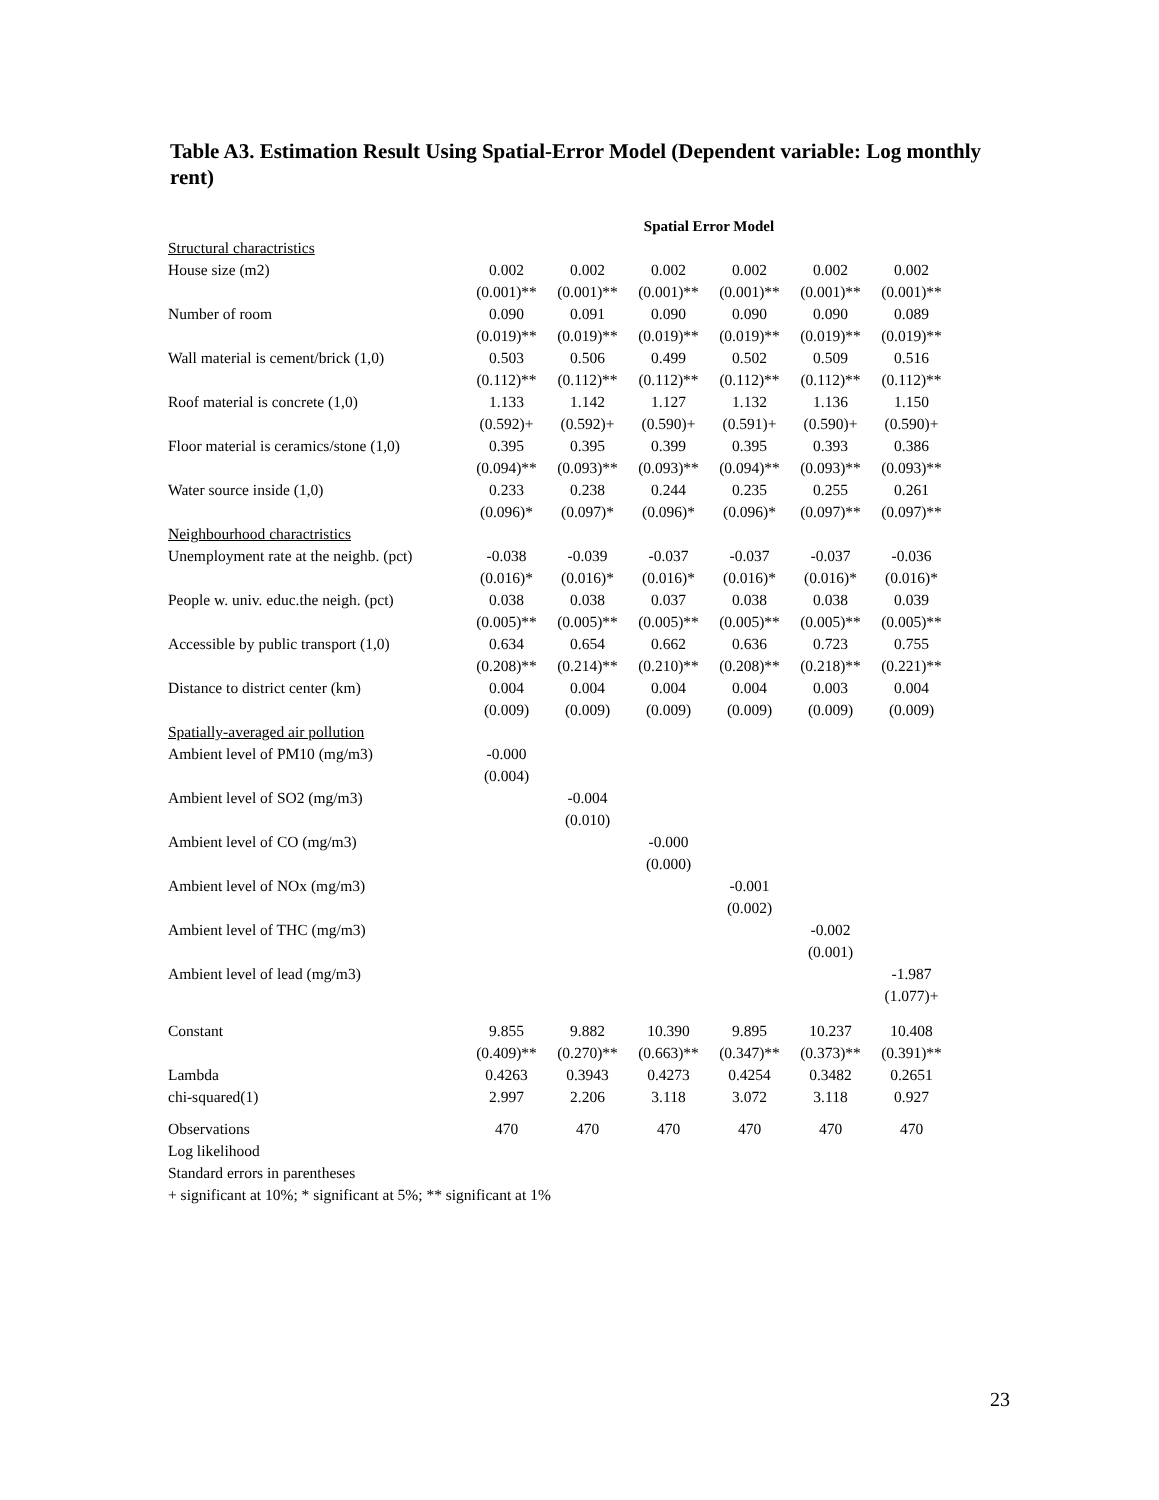Table A3. Estimation Result Using Spatial-Error Model (Dependent variable: Log monthly rent)
| | Spatial Error Model | | | | | |
| Structural charactristics | | | | | | |
| House size (m2) | 0.002 | 0.002 | 0.002 | 0.002 | 0.002 | 0.002 |
| | (0.001)** | (0.001)** | (0.001)** | (0.001)** | (0.001)** | (0.001)** |
| Number of room | 0.090 | 0.091 | 0.090 | 0.090 | 0.090 | 0.089 |
| | (0.019)** | (0.019)** | (0.019)** | (0.019)** | (0.019)** | (0.019)** |
| Wall material is cement/brick (1,0) | 0.503 | 0.506 | 0.499 | 0.502 | 0.509 | 0.516 |
| | (0.112)** | (0.112)** | (0.112)** | (0.112)** | (0.112)** | (0.112)** |
| Roof material is concrete (1,0) | 1.133 | 1.142 | 1.127 | 1.132 | 1.136 | 1.150 |
| | (0.592)+ | (0.592)+ | (0.590)+ | (0.591)+ | (0.590)+ | (0.590)+ |
| Floor material is ceramics/stone (1,0) | 0.395 | 0.395 | 0.399 | 0.395 | 0.393 | 0.386 |
| | (0.094)** | (0.093)** | (0.093)** | (0.094)** | (0.093)** | (0.093)** |
| Water source inside (1,0) | 0.233 | 0.238 | 0.244 | 0.235 | 0.255 | 0.261 |
| | (0.096)* | (0.097)* | (0.096)* | (0.096)* | (0.097)** | (0.097)** |
| Neighbourhood charactristics | | | | | | |
| Unemployment rate at the neighb. (pct) | -0.038 | -0.039 | -0.037 | -0.037 | -0.037 | -0.036 |
| | (0.016)* | (0.016)* | (0.016)* | (0.016)* | (0.016)* | (0.016)* |
| People w. univ. educ.the neigh. (pct) | 0.038 | 0.038 | 0.037 | 0.038 | 0.038 | 0.039 |
| | (0.005)** | (0.005)** | (0.005)** | (0.005)** | (0.005)** | (0.005)** |
| Accessible by public transport (1,0) | 0.634 | 0.654 | 0.662 | 0.636 | 0.723 | 0.755 |
| | (0.208)** | (0.214)** | (0.210)** | (0.208)** | (0.218)** | (0.221)** |
| Distance to district center (km) | 0.004 | 0.004 | 0.004 | 0.004 | 0.003 | 0.004 |
| | (0.009) | (0.009) | (0.009) | (0.009) | (0.009) | (0.009) |
| Spatially-averaged air pollution | | | | | | |
| Ambient level of PM10 (mg/m3) | -0.000 | | | | | |
| | (0.004) | | | | | |
| Ambient level of SO2 (mg/m3) | | -0.004 | | | | |
| | | (0.010) | | | | |
| Ambient level of CO (mg/m3) | | | -0.000 | | | |
| | | | (0.000) | | | |
| Ambient level of NOx (mg/m3) | | | | -0.001 | | |
| | | | | (0.002) | | |
| Ambient level of THC (mg/m3) | | | | | -0.002 | |
| | | | | | (0.001) | |
| Ambient level of lead (mg/m3) | | | | | | -1.987 |
| | | | | | | (1.077)+ |
| Constant | 9.855 | 9.882 | 10.390 | 9.895 | 10.237 | 10.408 |
| | (0.409)** | (0.270)** | (0.663)** | (0.347)** | (0.373)** | (0.391)** |
| Lambda | 0.4263 | 0.3943 | 0.4273 | 0.4254 | 0.3482 | 0.2651 |
| chi-squared(1) | 2.997 | 2.206 | 3.118 | 3.072 | 3.118 | 0.927 |
| Observations | 470 | 470 | 470 | 470 | 470 | 470 |
| Log likelihood | | | | | | |
| Standard errors in parentheses | | | | | | |
| + significant at 10%; * significant at 5%; ** significant at 1% | | | | | | |
23